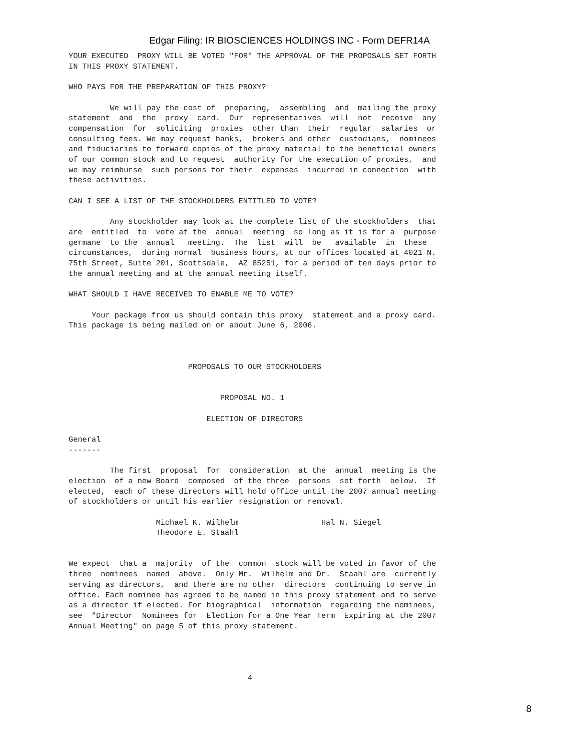Edgar Filing: IR BIOSCIENCES HOLDINGS INC - Form DEFR14A
YOUR EXECUTED  PROXY WILL BE VOTED "FOR" THE APPROVAL OF THE PROPOSALS SET FORTH
IN THIS PROXY STATEMENT.

WHO PAYS FOR THE PREPARATION OF THIS PROXY?

         We will pay the cost of  preparing,  assembling  and  mailing the proxy
statement  and  the  proxy  card.  Our  representatives  will  not  receive  any
compensation  for  soliciting  proxies  other than  their  regular  salaries  or
consulting fees. We may request banks,  brokers and other  custodians,  nominees
and fiduciaries to forward copies of the proxy material to the beneficial owners
of our common stock and to request  authority for the execution of proxies,  and
we may reimburse  such persons for their  expenses  incurred in connection  with
these activities.

CAN I SEE A LIST OF THE STOCKHOLDERS ENTITLED TO VOTE?

         Any stockholder may look at the complete list of the stockholders  that
are  entitled  to  vote at the  annual  meeting  so long as it is for a  purpose
germane  to the  annual   meeting.  The  list  will  be   available  in  these
circumstances,  during normal  business hours, at our offices located at 4021 N.
75th Street, Suite 201, Scottsdale,  AZ 85251, for a period of ten days prior to
the annual meeting and at the annual meeting itself.

WHAT SHOULD I HAVE RECEIVED TO ENABLE ME TO VOTE?

     Your package from us should contain this proxy  statement and a proxy card.
This package is being mailed on or about June 6, 2006.



                          PROPOSALS TO OUR STOCKHOLDERS


                                 PROPOSAL NO. 1

                              ELECTION OF DIRECTORS

General
-------

         The first  proposal  for  consideration  at the  annual  meeting is the
election  of a new Board  composed  of the three  persons  set forth  below.  If
elected,  each of these directors will hold office until the 2007 annual meeting
of stockholders or until his earlier resignation or removal.

                   Michael K. Wilhelm                  Hal N. Siegel
                   Theodore E. Staahl


We expect  that a  majority  of the  common  stock will be voted in favor of the
three  nominees  named  above.  Only Mr.  Wilhelm and Dr.  Staahl are  currently
serving as directors,  and there are no other  directors  continuing to serve in
office. Each nominee has agreed to be named in this proxy statement and to serve
as a director if elected. For biographical  information  regarding the nominees,
see  "Director  Nominees for  Election for a One Year Term  Expiring at the 2007
Annual Meeting" on page 5 of this proxy statement.




                                       4
8